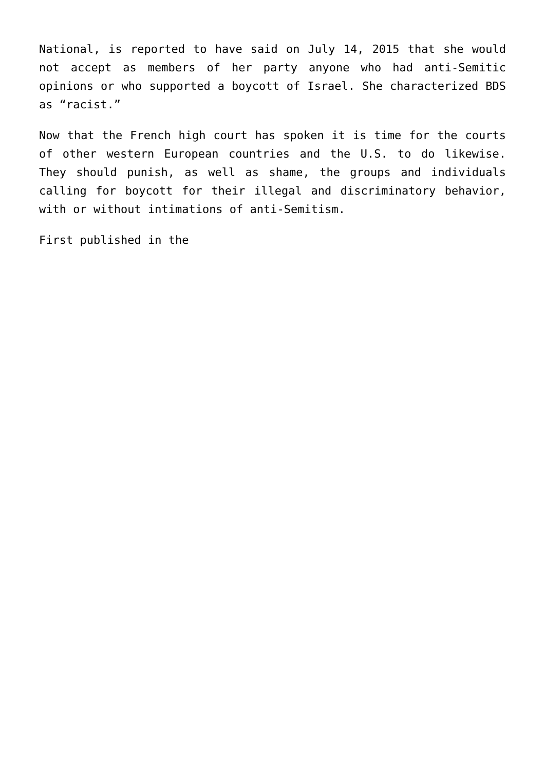National, is reported to have said on July 14, 2015 that she would not accept as members of her party anyone who had anti-Semitic opinions or who supported a boycott of Israel. She characterized BDS as “racist.”
Now that the French high court has spoken it is time for the courts of other western European countries and the U.S. to do likewise. They should punish, as well as shame, the groups and individuals calling for boycott for their illegal and discriminatory behavior, with or without intimations of anti-Semitism.
First published in the